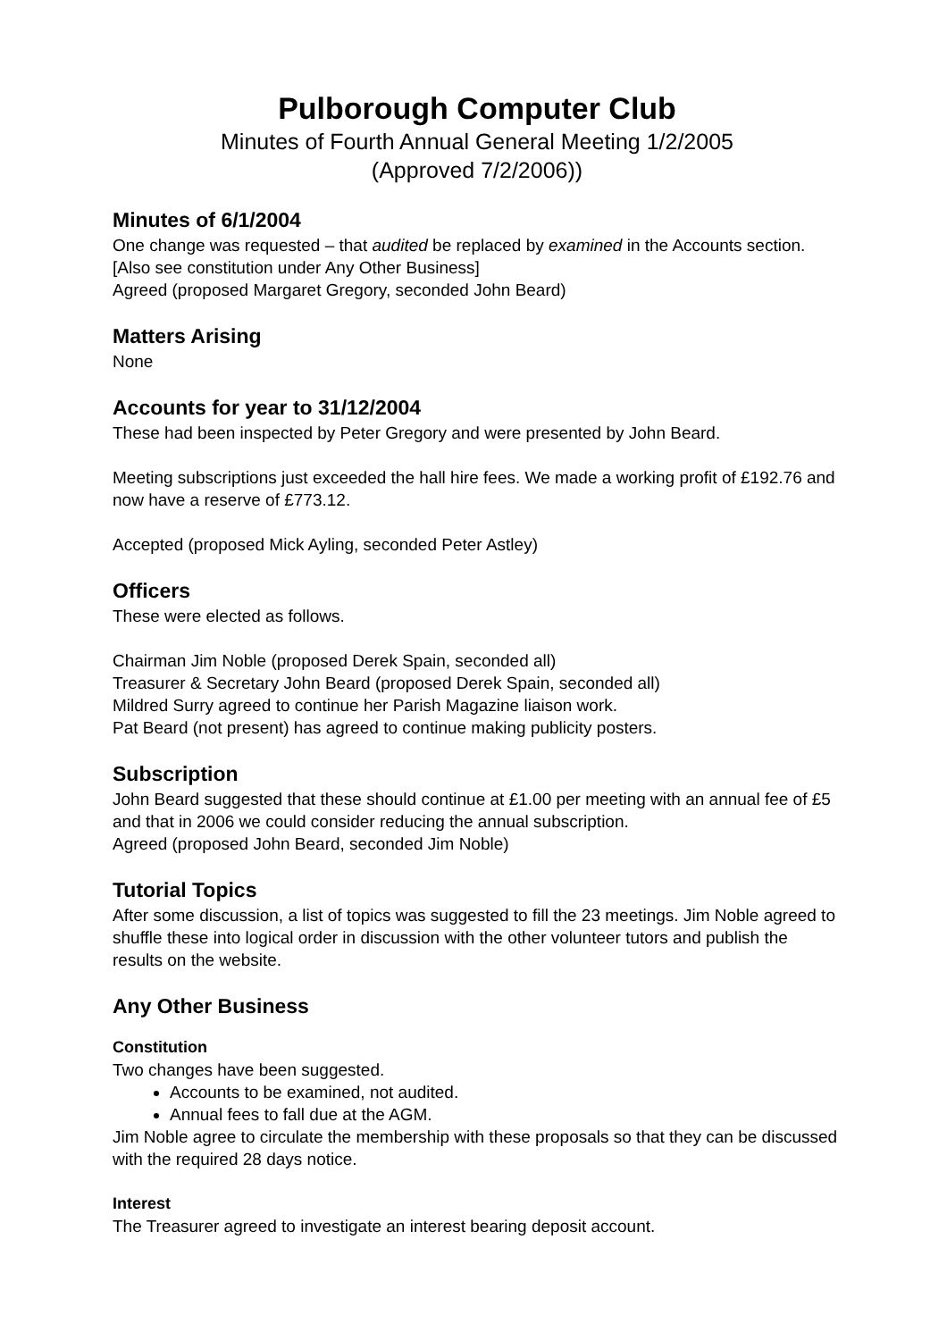Pulborough Computer Club
Minutes of Fourth Annual General Meeting 1/2/2005
(Approved 7/2/2006))
Minutes of 6/1/2004
One change was requested – that audited be replaced by examined in the Accounts section. [Also see constitution under Any Other Business]
Agreed (proposed Margaret Gregory, seconded John Beard)
Matters Arising
None
Accounts for year to 31/12/2004
These had been inspected by Peter Gregory and were presented by John Beard.
Meeting subscriptions just exceeded the hall hire fees. We made a working profit of £192.76 and now have a reserve of £773.12.
Accepted (proposed Mick Ayling, seconded Peter Astley)
Officers
These were elected as follows.
Chairman Jim Noble (proposed Derek Spain, seconded all)
Treasurer & Secretary John Beard (proposed Derek Spain, seconded all)
Mildred Surry agreed to continue her Parish Magazine liaison work.
Pat Beard (not present) has agreed to continue making publicity posters.
Subscription
John Beard suggested that these should continue at £1.00 per meeting with an annual fee of £5 and that in 2006 we could consider reducing the annual subscription.
Agreed (proposed John Beard, seconded Jim Noble)
Tutorial Topics
After some discussion, a list of topics was suggested to fill the 23 meetings. Jim Noble agreed to shuffle these into logical order in discussion with the other volunteer tutors and publish the results on the website.
Any Other Business
Constitution
Two changes have been suggested.
Accounts to be examined, not audited.
Annual fees to fall due at the AGM.
Jim Noble agree to circulate the membership with these proposals so that they can be discussed with the required 28 days notice.
Interest
The Treasurer agreed to investigate an interest bearing deposit account.